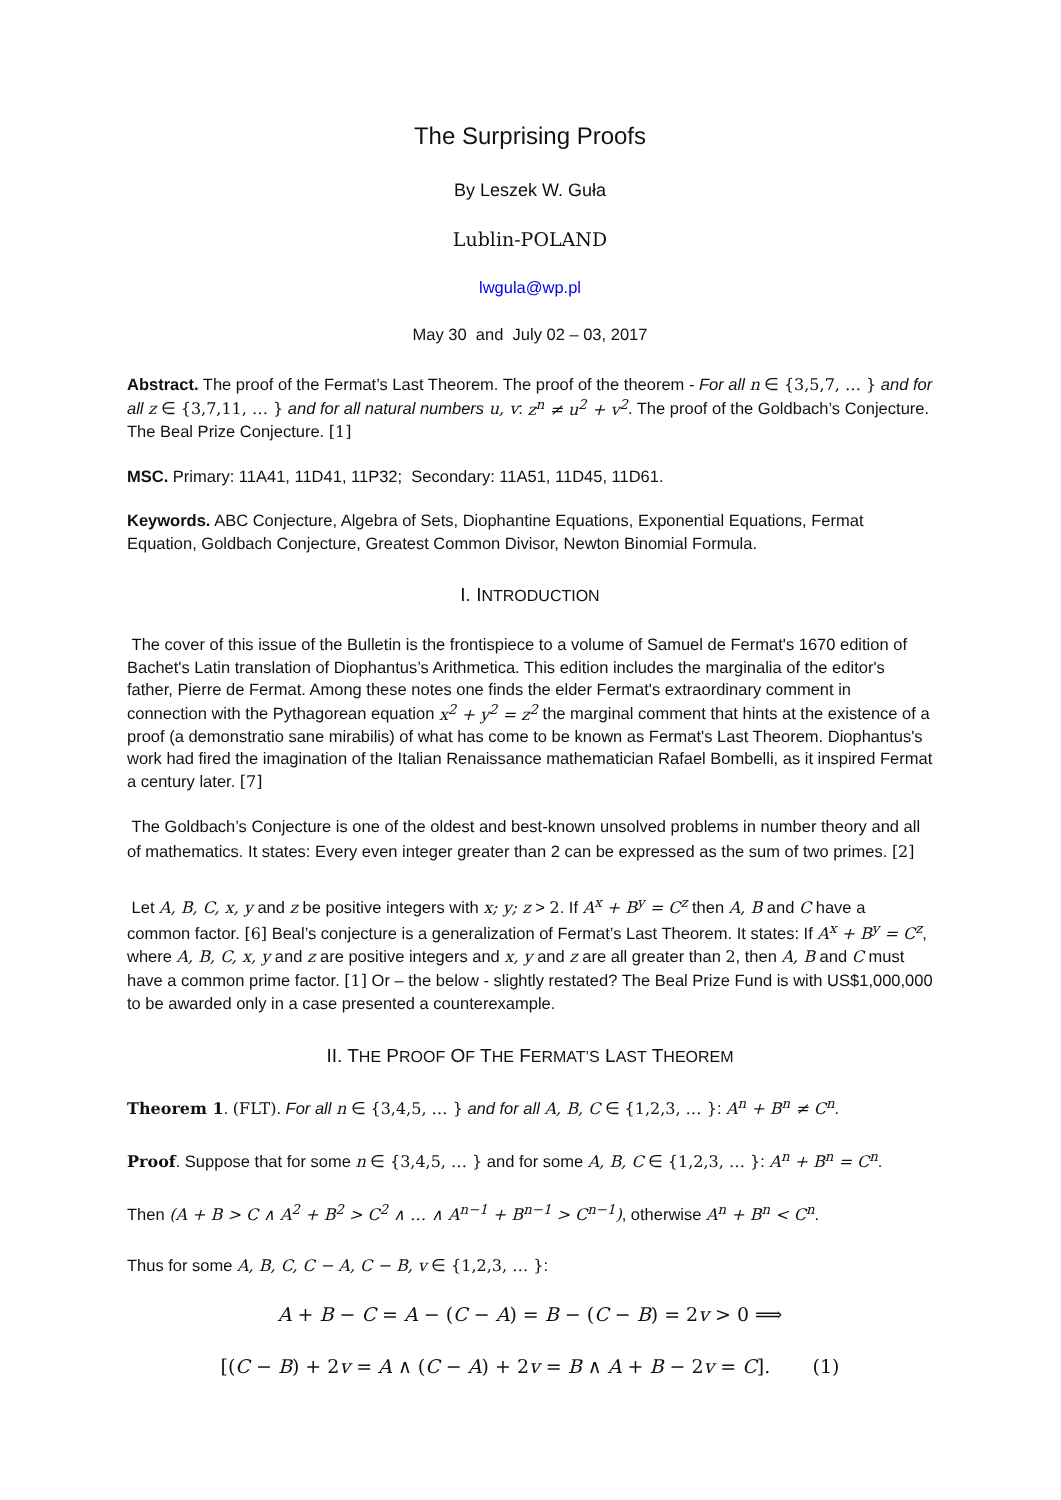The Surprising Proofs
By Leszek W. Guła
Lublin-POLAND
lwgula@wp.pl
May 30 and July 02 – 03, 2017
Abstract. The proof of the Fermat’s Last Theorem. The proof of the theorem - For all n ∈ {3,5,7, … } and for all z ∈ {3,7,11, … } and for all natural numbers u, v: z<sup>n</sup> ≠ u<sup>2</sup> + v<sup>2</sup>. The proof of the Goldbach’s Conjecture. The Beal Prize Conjecture. [1]
MSC. Primary: 11A41, 11D41, 11P32; Secondary: 11A51, 11D45, 11D61.
Keywords. ABC Conjecture, Algebra of Sets, Diophantine Equations, Exponential Equations, Fermat Equation, Goldbach Conjecture, Greatest Common Divisor, Newton Binomial Formula.
I. INTRODUCTION
The cover of this issue of the Bulletin is the frontispiece to a volume of Samuel de Fermat's 1670 edition of Bachet's Latin translation of Diophantus’s Arithmetica. This edition includes the marginalia of the editor's father, Pierre de Fermat. Among these notes one finds the elder Fermat's extraordinary comment in connection with the Pythagorean equation x<sup>2</sup> + y<sup>2</sup> = z<sup>2</sup> the marginal comment that hints at the existence of a proof (a demonstratio sane mirabilis) of what has come to be known as Fermat's Last Theorem. Diophantus's work had fired the imagination of the Italian Renaissance mathematician Rafael Bombelli, as it inspired Fermat a century later. [7]
The Goldbach’s Conjecture is one of the oldest and best-known unsolved problems in number theory and all of mathematics. It states: Every even integer greater than 2 can be expressed as the sum of two primes. [2]
Let A, B, C, x, y and z be positive integers with x; y; z > 2. If A<sup>x</sup> + B<sup>y</sup> = C<sup>z</sup> then A, B and C have a common factor. [6] Beal’s conjecture is a generalization of Fermat’s Last Theorem. It states: If A<sup>x</sup> + B<sup>y</sup> = C<sup>z</sup>, where A, B, C, x, y and z are positive integers and x, y and z are all greater than 2, then A, B and C must have a common prime factor. [1] Or – the below - slightly restated? The Beal Prize Fund is with US$1,000,000 to be awarded only in a case presented a counterexample.
II. THE PROOF OF THE FERMAT’S LAST THEOREM
Theorem 1. (FLT). For all n ∈ {3,4,5, … } and for all A, B, C ∈ {1,2,3, … }: A<sup>n</sup> + B<sup>n</sup> ≠ C<sup>n</sup>.
Proof. Suppose that for some n ∈ {3,4,5, … } and for some A, B, C ∈ {1,2,3, … }: A<sup>n</sup> + B<sup>n</sup> = C<sup>n</sup>.
Then (A + B > C ∧ A<sup>2</sup> + B<sup>2</sup> > C<sup>2</sup> ∧ … ∧ A<sup>n−1</sup> + B<sup>n−1</sup> > C<sup>n−1</sup>), otherwise A<sup>n</sup> + B<sup>n</sup> < C<sup>n</sup>.
Thus for some A, B, C, C − A, C − B, v ∈ {1,2,3, … }:
A + B − C = A − (C − A) = B − (C − B) = 2v > 0 ⟹
[(C − B) + 2v = A ∧ (C − A) + 2v = B ∧ A + B − 2v = C]. (1)